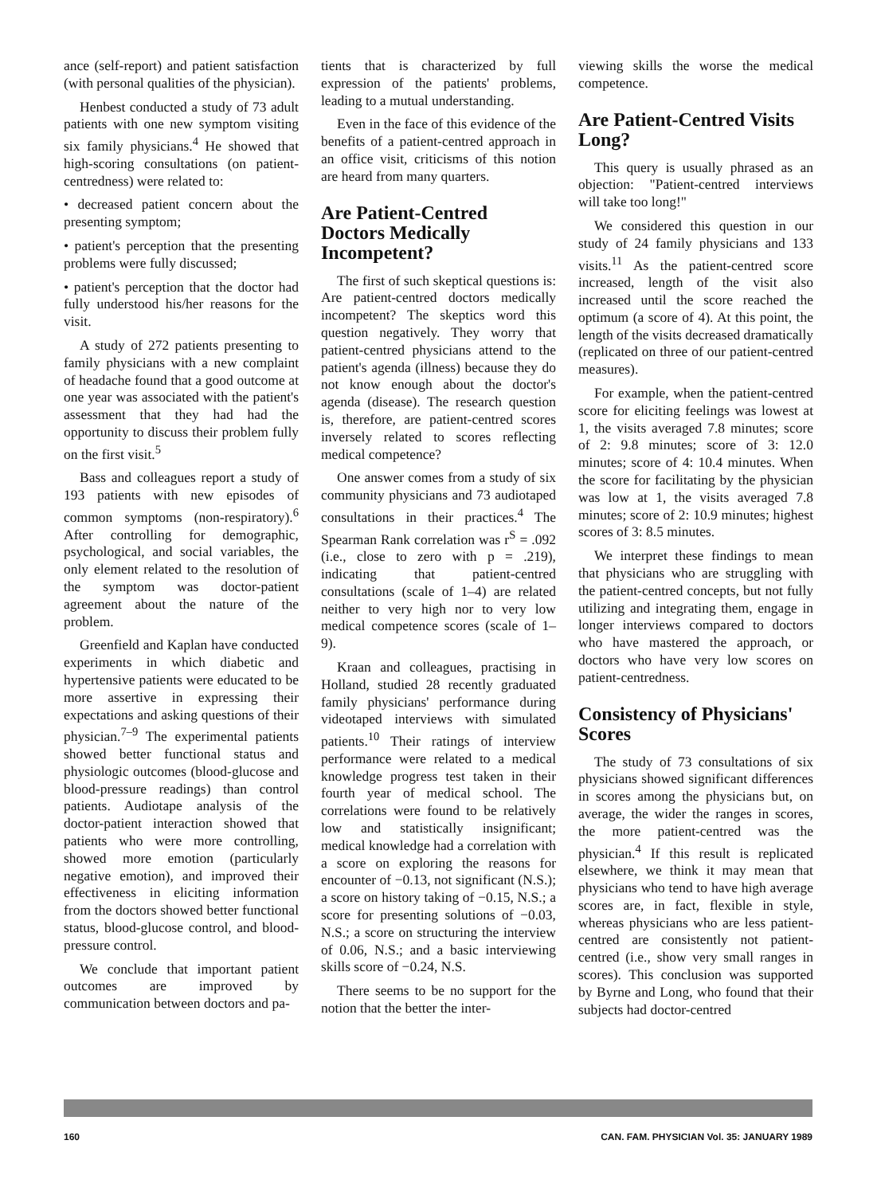ance (self-report) and patient satisfaction (with personal qualities of the physician).
Henbest conducted a study of 73 adult patients with one new symptom visiting six family physicians.<sup>4</sup> He showed that high-scoring consultations (on patient-centredness) were related to:
• decreased patient concern about the presenting symptom;
• patient's perception that the presenting problems were fully discussed;
• patient's perception that the doctor had fully understood his/her reasons for the visit.
A study of 272 patients presenting to family physicians with a new complaint of headache found that a good outcome at one year was associated with the patient's assessment that they had had the opportunity to discuss their problem fully on the first visit.<sup>5</sup>
Bass and colleagues report a study of 193 patients with new episodes of common symptoms (non-respiratory).<sup>6</sup> After controlling for demographic, psychological, and social variables, the only element related to the resolution of the symptom was doctor-patient agreement about the nature of the problem.
Greenfield and Kaplan have conducted experiments in which diabetic and hypertensive patients were educated to be more assertive in expressing their expectations and asking questions of their physician.<sup>7–9</sup> The experimental patients showed better functional status and physiologic outcomes (blood-glucose and blood-pressure readings) than control patients. Audiotape analysis of the doctor-patient interaction showed that patients who were more controlling, showed more emotion (particularly negative emotion), and improved their effectiveness in eliciting information from the doctors showed better functional status, blood-glucose control, and blood-pressure control.
We conclude that important patient outcomes are improved by communication between doctors and pa-
tients that is characterized by full expression of the patients' problems, leading to a mutual understanding.
Even in the face of this evidence of the benefits of a patient-centred approach in an office visit, criticisms of this notion are heard from many quarters.
Are Patient-Centred Doctors Medically Incompetent?
The first of such skeptical questions is: Are patient-centred doctors medically incompetent? The skeptics word this question negatively. They worry that patient-centred physicians attend to the patient's agenda (illness) because they do not know enough about the doctor's agenda (disease). The research question is, therefore, are patient-centred scores inversely related to scores reflecting medical competence?
One answer comes from a study of six community physicians and 73 audiotaped consultations in their practices.<sup>4</sup> The Spearman Rank correlation was r<sup>S</sup> = .092 (i.e., close to zero with p = .219), indicating that patient-centred consultations (scale of 1–4) are related neither to very high nor to very low medical competence scores (scale of 1–9).
Kraan and colleagues, practising in Holland, studied 28 recently graduated family physicians' performance during videotaped interviews with simulated patients.<sup>10</sup> Their ratings of interview performance were related to a medical knowledge progress test taken in their fourth year of medical school. The correlations were found to be relatively low and statistically insignificant; medical knowledge had a correlation with a score on exploring the reasons for encounter of −0.13, not significant (N.S.); a score on history taking of −0.15, N.S.; a score for presenting solutions of −0.03, N.S.; a score on structuring the interview of 0.06, N.S.; and a basic interviewing skills score of −0.24, N.S.
There seems to be no support for the notion that the better the inter-
viewing skills the worse the medical competence.
Are Patient-Centred Visits Long?
This query is usually phrased as an objection: "Patient-centred interviews will take too long!"
We considered this question in our study of 24 family physicians and 133 visits.<sup>11</sup> As the patient-centred score increased, length of the visit also increased until the score reached the optimum (a score of 4). At this point, the length of the visits decreased dramatically (replicated on three of our patient-centred measures).
For example, when the patient-centred score for eliciting feelings was lowest at 1, the visits averaged 7.8 minutes; score of 2: 9.8 minutes; score of 3: 12.0 minutes; score of 4: 10.4 minutes. When the score for facilitating by the physician was low at 1, the visits averaged 7.8 minutes; score of 2: 10.9 minutes; highest scores of 3: 8.5 minutes.
We interpret these findings to mean that physicians who are struggling with the patient-centred concepts, but not fully utilizing and integrating them, engage in longer interviews compared to doctors who have mastered the approach, or doctors who have very low scores on patient-centredness.
Consistency of Physicians' Scores
The study of 73 consultations of six physicians showed significant differences in scores among the physicians but, on average, the wider the ranges in scores, the more patient-centred was the physician.<sup>4</sup> If this result is replicated elsewhere, we think it may mean that physicians who tend to have high average scores are, in fact, flexible in style, whereas physicians who are less patient-centred are consistently not patient-centred (i.e., show very small ranges in scores). This conclusion was supported by Byrne and Long, who found that their subjects had doctor-centred
160 CAN. FAM. PHYSICIAN Vol. 35: JANUARY 1989